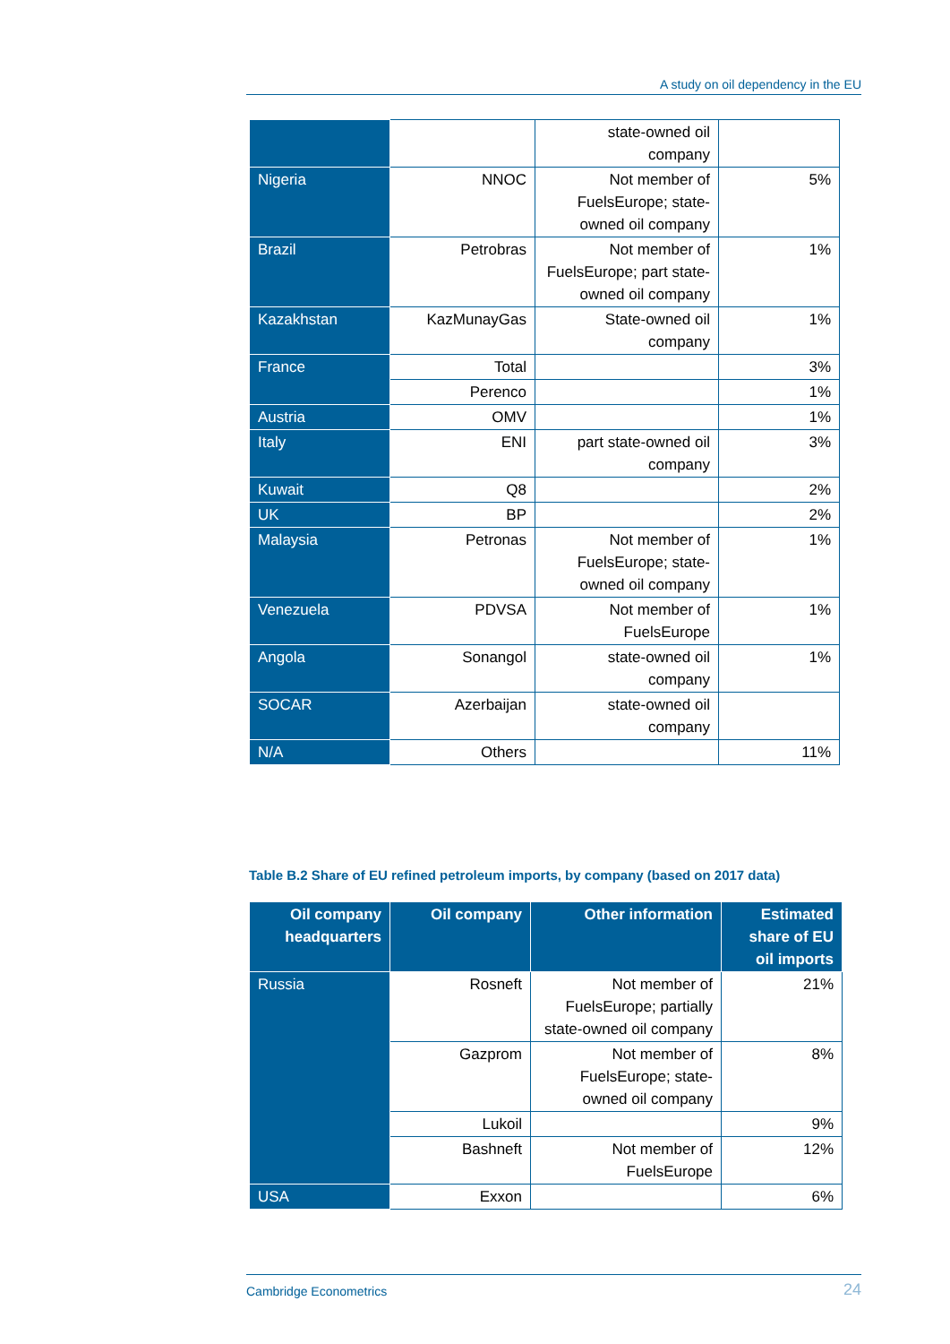A study on oil dependency in the EU
| | | state-owned oil company | |
| Nigeria | NNOC | Not member of FuelsEurope; state-owned oil company | 5% |
| Brazil | Petrobras | Not member of FuelsEurope; part state-owned oil company | 1% |
| Kazakhstan | KazMunayGas | State-owned oil company | 1% |
| France | Total | | 3% |
| | Perenco | | 1% |
| Austria | OMV | | 1% |
| Italy | ENI | part state-owned oil company | 3% |
| Kuwait | Q8 | | 2% |
| UK | BP | | 2% |
| Malaysia | Petronas | Not member of FuelsEurope; state-owned oil company | 1% |
| Venezuela | PDVSA | Not member of FuelsEurope | 1% |
| Angola | Sonangol | state-owned oil company | 1% |
| SOCAR | Azerbaijan | state-owned oil company | |
| N/A | Others | | 11% |
Table B.2 Share of EU refined petroleum imports, by company (based on 2017 data)
| Oil company headquarters | Oil company | Other information | Estimated share of EU oil imports |
| --- | --- | --- | --- |
| Russia | Rosneft | Not member of FuelsEurope; partially state-owned oil company | 21% |
| | Gazprom | Not member of FuelsEurope; state-owned oil company | 8% |
| | Lukoil | | 9% |
| | Bashneft | Not member of FuelsEurope | 12% |
| USA | Exxon | | 6% |
Cambridge Econometrics 24